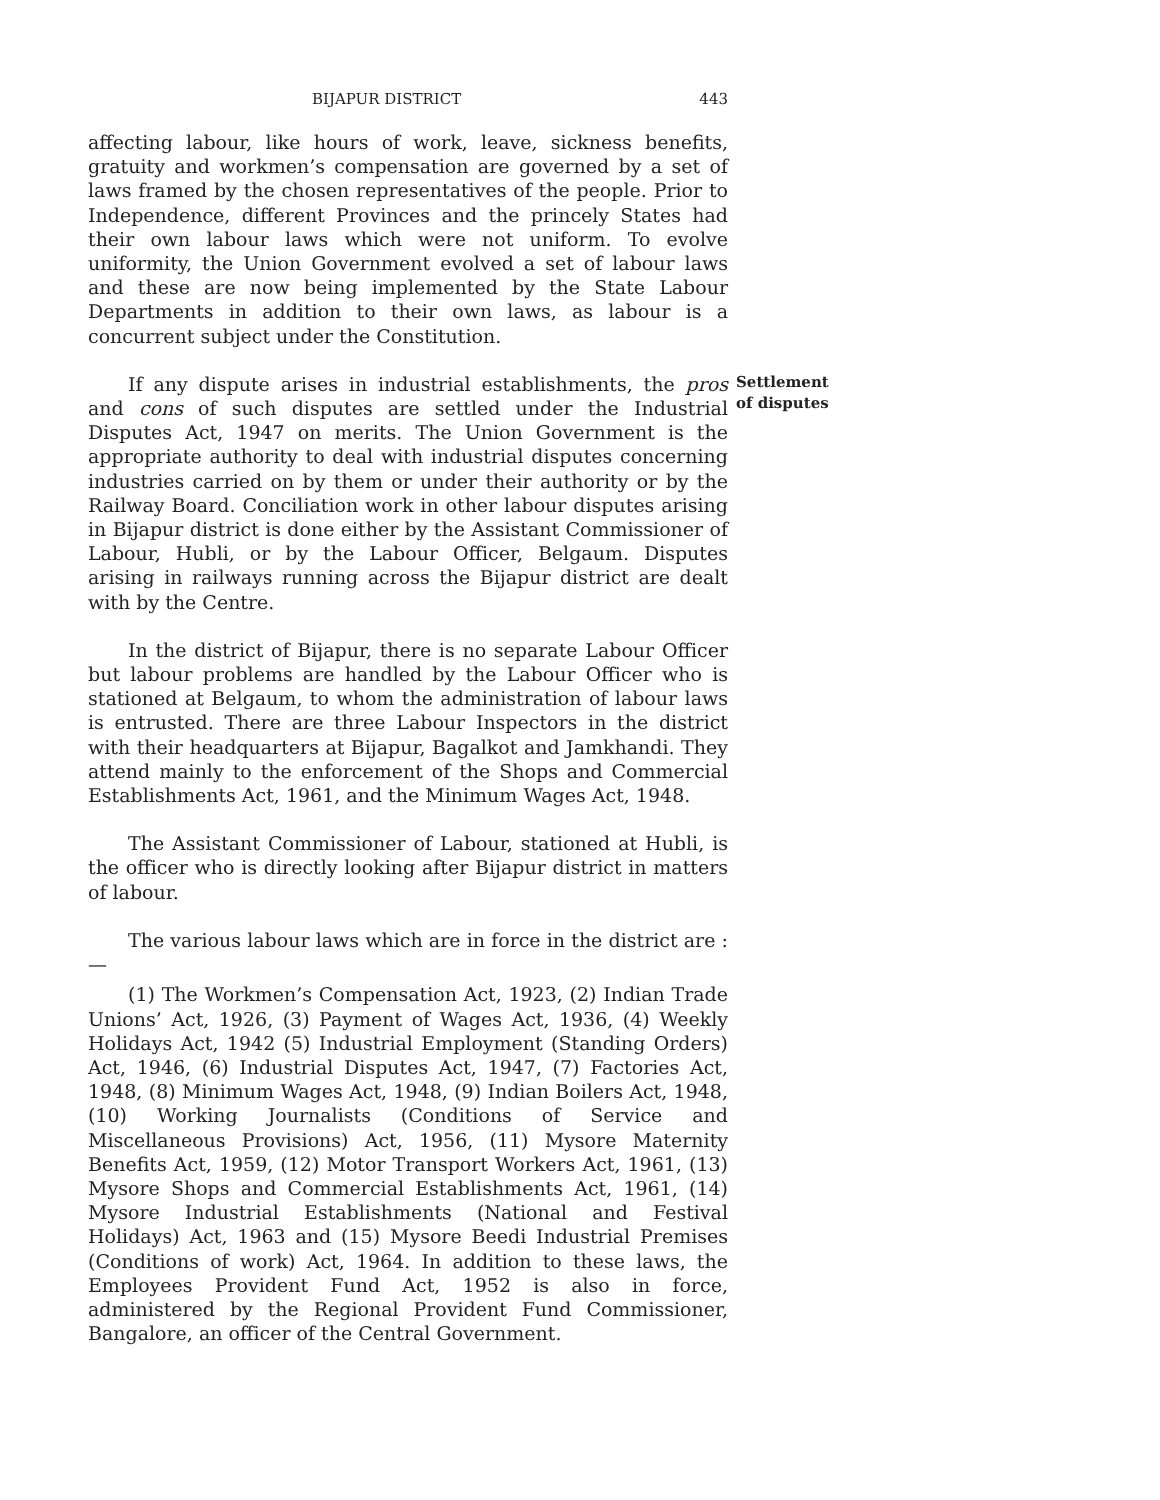BIJAPUR DISTRICT 443
affecting labour, like hours of work, leave, sickness benefits, gratuity and workmen’s compensation are governed by a set of laws framed by the chosen representatives of the people. Prior to Independence, different Provinces and the princely States had their own labour laws which were not uniform. To evolve uniformity, the Union Government evolved a set of labour laws and these are now being implemented by the State Labour Departments in addition to their own laws, as labour is a concurrent subject under the Constitution.
If any dispute arises in industrial establishments, the pros and cons of such disputes are settled under the Industrial Disputes Act, 1947 on merits. The Union Government is the appropriate authority to deal with industrial disputes concerning industries carried on by them or under their authority or by the Railway Board. Conciliation work in other labour disputes arising in Bijapur district is done either by the Assistant Commissioner of Labour, Hubli, or by the Labour Officer, Belgaum. Disputes arising in railways running across the Bijapur district are dealt with by the Centre.
In the district of Bijapur, there is no separate Labour Officer but labour problems are handled by the Labour Officer who is stationed at Belgaum, to whom the administration of labour laws is entrusted. There are three Labour Inspectors in the district with their headquarters at Bijapur, Bagalkot and Jamkhandi. They attend mainly to the enforcement of the Shops and Commercial Establishments Act, 1961, and the Minimum Wages Act, 1948.
The Assistant Commissioner of Labour, stationed at Hubli, is the officer who is directly looking after Bijapur district in matters of labour.
The various labour laws which are in force in the district are :—
(1) The Workmen’s Compensation Act, 1923, (2) Indian Trade Unions’ Act, 1926, (3) Payment of Wages Act, 1936, (4) Weekly Holidays Act, 1942 (5) Industrial Employment (Standing Orders) Act, 1946, (6) Industrial Disputes Act, 1947, (7) Factories Act, 1948, (8) Minimum Wages Act, 1948, (9) Indian Boilers Act, 1948, (10) Working Journalists (Conditions of Service and Miscellaneous Provisions) Act, 1956, (11) Mysore Maternity Benefits Act, 1959, (12) Motor Transport Workers Act, 1961, (13) Mysore Shops and Commercial Establishments Act, 1961, (14) Mysore Industrial Establishments (National and Festival Holidays) Act, 1963 and (15) Mysore Beedi Industrial Premises (Conditions of work) Act, 1964. In addition to these laws, the Employees Provident Fund Act, 1952 is also in force, administered by the Regional Provident Fund Commissioner, Bangalore, an officer of the Central Government.
Settlement
of disputes